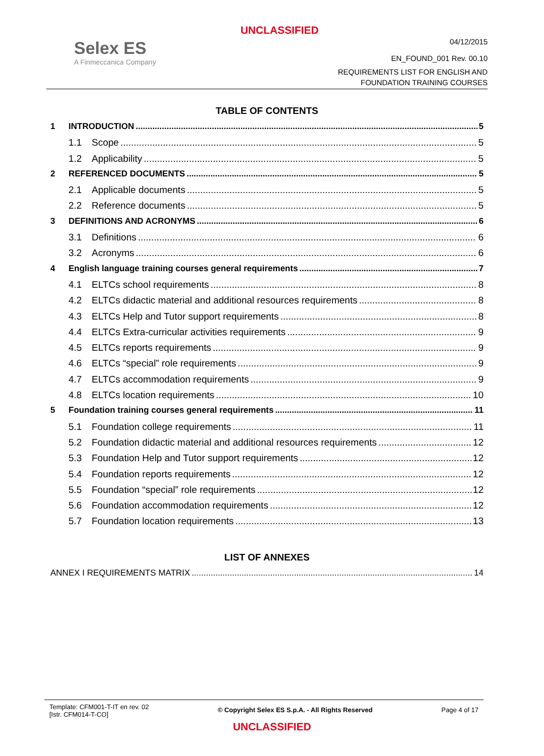UNCLASSIFIED
Selex ES
A Finmeccanica Company
04/12/2015
EN_FOUND_001 Rev. 00.10
REQUIREMENTS LIST FOR ENGLISH AND
FOUNDATION TRAINING COURSES
TABLE OF CONTENTS
1 INTRODUCTION 5
1.1 Scope 5
1.2 Applicability 5
2 REFERENCED DOCUMENTS 5
2.1 Applicable documents 5
2.2 Reference documents 5
3 DEFINITIONS AND ACRONYMS 6
3.1 Definitions 6
3.2 Acronyms 6
4 English language training courses general requirements 7
4.1 ELTCs school requirements 8
4.2 ELTCs didactic material and additional resources requirements 8
4.3 ELTCs Help and Tutor support requirements 8
4.4 ELTCs Extra-curricular activities requirements 9
4.5 ELTCs reports requirements 9
4.6 ELTCs “special” role requirements 9
4.7 ELTCs accommodation requirements 9
4.8 ELTCs location requirements 10
5 Foundation training courses general requirements 11
5.1 Foundation college requirements 11
5.2 Foundation didactic material and additional resources requirements 12
5.3 Foundation Help and Tutor support requirements 12
5.4 Foundation reports requirements 12
5.5 Foundation “special” role requirements 12
5.6 Foundation accommodation requirements 12
5.7 Foundation location requirements 13
LIST OF ANNEXES
ANNEX I REQUIREMENTS MATRIX 14
Template: CFM001-T-IT en rev. 02
[Istr. CFM014-T-CO]
© Copyright Selex ES S.p.A. - All Rights Reserved
Page 4 of 17
UNCLASSIFIED